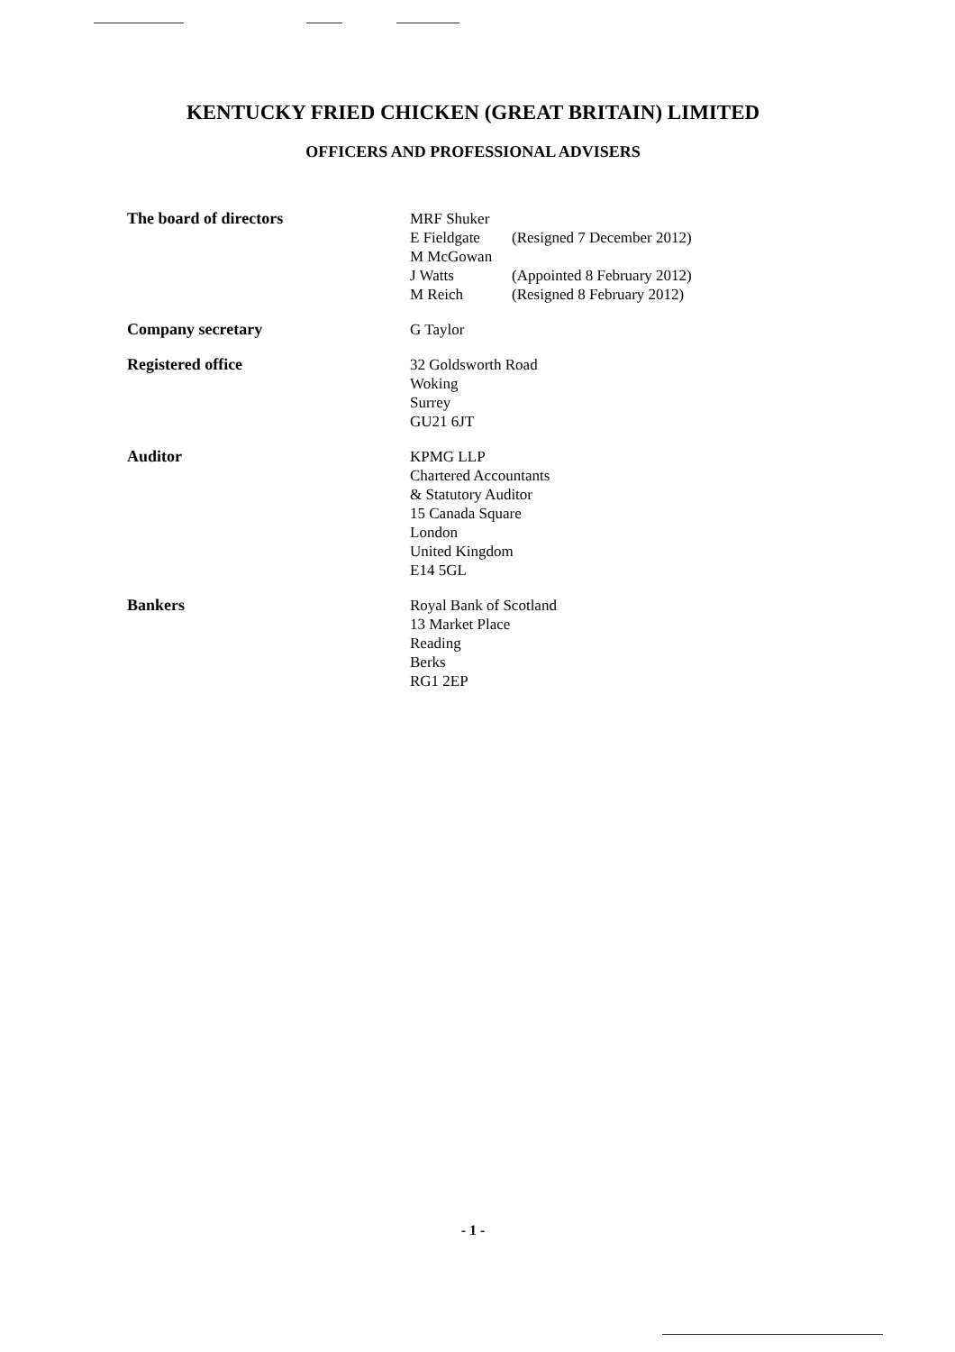KENTUCKY FRIED CHICKEN (GREAT BRITAIN) LIMITED
OFFICERS AND PROFESSIONAL ADVISERS
The board of directors MRF Shuker
E Fieldgate (Resigned 7 December 2012)
M McGowan
J Watts (Appointed 8 February 2012)
M Reich (Resigned 8 February 2012)
Company secretary G Taylor
Registered office 32 Goldsworth Road
Woking
Surrey
GU21 6JT
Auditor KPMG LLP
Chartered Accountants
& Statutory Auditor
15 Canada Square
London
United Kingdom
E14 5GL
Bankers Royal Bank of Scotland
13 Market Place
Reading
Berks
RG1 2EP
- 1 -